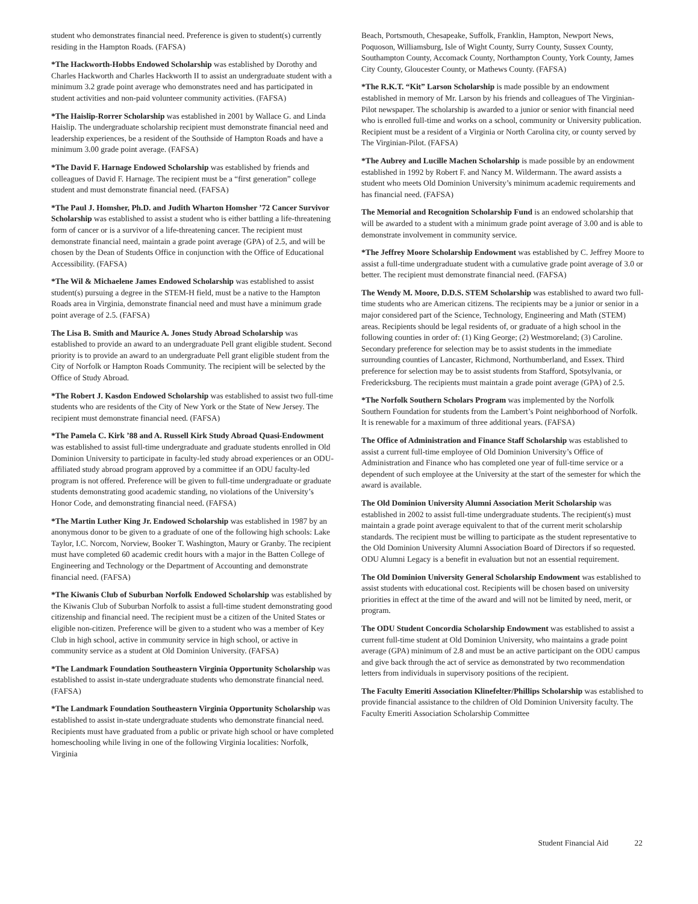student who demonstrates financial need. Preference is given to student(s) currently residing in the Hampton Roads. (FAFSA)
*The Hackworth-Hobbs Endowed Scholarship was established by Dorothy and Charles Hackworth and Charles Hackworth II to assist an undergraduate student with a minimum 3.2 grade point average who demonstrates need and has participated in student activities and non-paid volunteer community activities. (FAFSA)
*The Haislip-Rorrer Scholarship was established in 2001 by Wallace G. and Linda Haislip. The undergraduate scholarship recipient must demonstrate financial need and leadership experiences, be a resident of the Southside of Hampton Roads and have a minimum 3.00 grade point average. (FAFSA)
*The David F. Harnage Endowed Scholarship was established by friends and colleagues of David F. Harnage. The recipient must be a “first generation” college student and must demonstrate financial need. (FAFSA)
*The Paul J. Homsher, Ph.D. and Judith Wharton Homsher ’72 Cancer Survivor Scholarship was established to assist a student who is either battling a life-threatening form of cancer or is a survivor of a life-threatening cancer. The recipient must demonstrate financial need, maintain a grade point average (GPA) of 2.5, and will be chosen by the Dean of Students Office in conjunction with the Office of Educational Accessibility. (FAFSA)
*The Wil & Michaelene James Endowed Scholarship was established to assist student(s) pursuing a degree in the STEM-H field, must be a native to the Hampton Roads area in Virginia, demonstrate financial need and must have a minimum grade point average of 2.5. (FAFSA)
The Lisa B. Smith and Maurice A. Jones Study Abroad Scholarship was established to provide an award to an undergraduate Pell grant eligible student. Second priority is to provide an award to an undergraduate Pell grant eligible student from the City of Norfolk or Hampton Roads Community. The recipient will be selected by the Office of Study Abroad.
*The Robert J. Kasdon Endowed Scholarship was established to assist two full-time students who are residents of the City of New York or the State of New Jersey. The recipient must demonstrate financial need. (FAFSA)
*The Pamela C. Kirk ’88 and A. Russell Kirk Study Abroad Quasi-Endowment was established to assist full-time undergraduate and graduate students enrolled in Old Dominion University to participate in faculty-led study abroad experiences or an ODU-affiliated study abroad program approved by a committee if an ODU faculty-led program is not offered. Preference will be given to full-time undergraduate or graduate students demonstrating good academic standing, no violations of the University’s Honor Code, and demonstrating financial need. (FAFSA)
*The Martin Luther King Jr. Endowed Scholarship was established in 1987 by an anonymous donor to be given to a graduate of one of the following high schools: Lake Taylor, I.C. Norcom, Norview, Booker T. Washington, Maury or Granby. The recipient must have completed 60 academic credit hours with a major in the Batten College of Engineering and Technology or the Department of Accounting and demonstrate financial need. (FAFSA)
*The Kiwanis Club of Suburban Norfolk Endowed Scholarship was established by the Kiwanis Club of Suburban Norfolk to assist a full-time student demonstrating good citizenship and financial need. The recipient must be a citizen of the United States or eligible non-citizen. Preference will be given to a student who was a member of Key Club in high school, active in community service in high school, or active in community service as a student at Old Dominion University. (FAFSA)
*The Landmark Foundation Southeastern Virginia Opportunity Scholarship was established to assist in-state undergraduate students who demonstrate financial need. (FAFSA)
*The Landmark Foundation Southeastern Virginia Opportunity Scholarship was established to assist in-state undergraduate students who demonstrate financial need. Recipients must have graduated from a public or private high school or have completed homeschooling while living in one of the following Virginia localities: Norfolk, Virginia
Beach, Portsmouth, Chesapeake, Suffolk, Franklin, Hampton, Newport News, Poquoson, Williamsburg, Isle of Wight County, Surry County, Sussex County, Southampton County, Accomack County, Northampton County, York County, James City County, Gloucester County, or Mathews County. (FAFSA)
*The R.K.T. “Kit” Larson Scholarship is made possible by an endowment established in memory of Mr. Larson by his friends and colleagues of The Virginian-Pilot newspaper. The scholarship is awarded to a junior or senior with financial need who is enrolled full-time and works on a school, community or University publication. Recipient must be a resident of a Virginia or North Carolina city, or county served by The Virginian-Pilot. (FAFSA)
*The Aubrey and Lucille Machen Scholarship is made possible by an endowment established in 1992 by Robert F. and Nancy M. Wildermann. The award assists a student who meets Old Dominion University’s minimum academic requirements and has financial need. (FAFSA)
The Memorial and Recognition Scholarship Fund is an endowed scholarship that will be awarded to a student with a minimum grade point average of 3.00 and is able to demonstrate involvement in community service.
*The Jeffrey Moore Scholarship Endowment was established by C. Jeffrey Moore to assist a full-time undergraduate student with a cumulative grade point average of 3.0 or better. The recipient must demonstrate financial need. (FAFSA)
The Wendy M. Moore, D.D.S. STEM Scholarship was established to award two full-time students who are American citizens. The recipients may be a junior or senior in a major considered part of the Science, Technology, Engineering and Math (STEM) areas. Recipients should be legal residents of, or graduate of a high school in the following counties in order of: (1) King George; (2) Westmoreland; (3) Caroline. Secondary preference for selection may be to assist students in the immediate surrounding counties of Lancaster, Richmond, Northumberland, and Essex. Third preference for selection may be to assist students from Stafford, Spotsylvania, or Fredericksburg. The recipients must maintain a grade point average (GPA) of 2.5.
*The Norfolk Southern Scholars Program was implemented by the Norfolk Southern Foundation for students from the Lambert’s Point neighborhood of Norfolk. It is renewable for a maximum of three additional years. (FAFSA)
The Office of Administration and Finance Staff Scholarship was established to assist a current full-time employee of Old Dominion University’s Office of Administration and Finance who has completed one year of full-time service or a dependent of such employee at the University at the start of the semester for which the award is available.
The Old Dominion University Alumni Association Merit Scholarship was established in 2002 to assist full-time undergraduate students. The recipient(s) must maintain a grade point average equivalent to that of the current merit scholarship standards. The recipient must be willing to participate as the student representative to the Old Dominion University Alumni Association Board of Directors if so requested. ODU Alumni Legacy is a benefit in evaluation but not an essential requirement.
The Old Dominion University General Scholarship Endowment was established to assist students with educational cost. Recipients will be chosen based on university priorities in effect at the time of the award and will not be limited by need, merit, or program.
The ODU Student Concordia Scholarship Endowment was established to assist a current full-time student at Old Dominion University, who maintains a grade point average (GPA) minimum of 2.8 and must be an active participant on the ODU campus and give back through the act of service as demonstrated by two recommendation letters from individuals in supervisory positions of the recipient.
The Faculty Emeriti Association Klinefelter/Phillips Scholarship was established to provide financial assistance to the children of Old Dominion University faculty. The Faculty Emeriti Association Scholarship Committee
Student Financial Aid 22